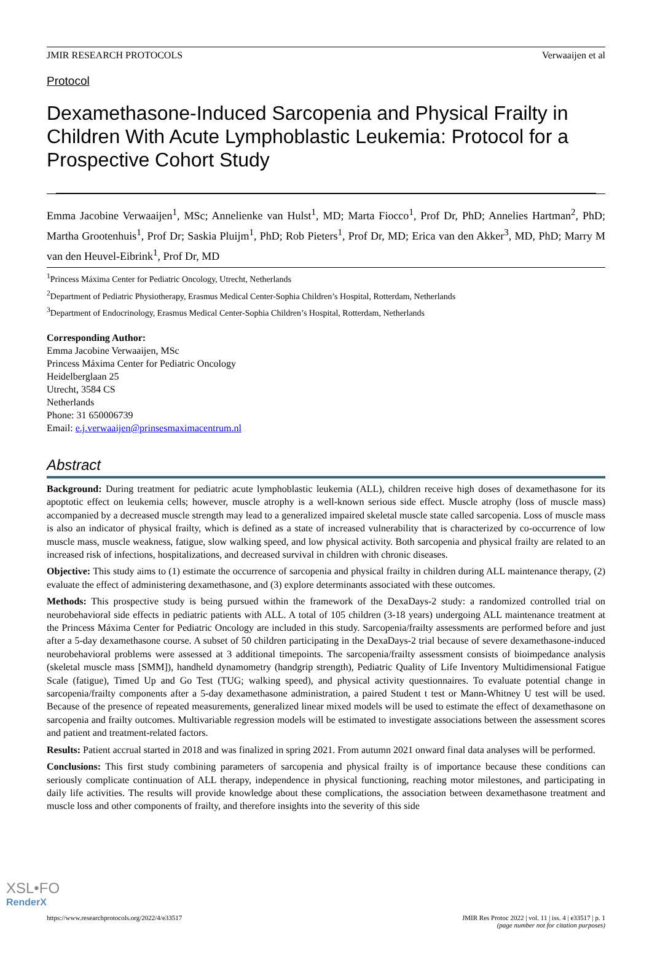JMIR RESEARCH PROTOCOLS Verwaaijen et al
Protocol
Dexamethasone-Induced Sarcopenia and Physical Frailty in Children With Acute Lymphoblastic Leukemia: Protocol for a Prospective Cohort Study
Emma Jacobine Verwaaijen<sup>1</sup>, MSc; Annelienke van Hulst<sup>1</sup>, MD; Marta Fiocco<sup>1</sup>, Prof Dr, PhD; Annelies Hartman<sup>2</sup>, PhD; Martha Grootenhuis<sup>1</sup>, Prof Dr; Saskia Pluijm<sup>1</sup>, PhD; Rob Pieters<sup>1</sup>, Prof Dr, MD; Erica van den Akker<sup>3</sup>, MD, PhD; Marry M van den Heuvel-Eibrink<sup>1</sup>, Prof Dr, MD
<sup>1</sup> Princess Máxima Center for Pediatric Oncology, Utrecht, Netherlands
<sup>2</sup> Department of Pediatric Physiotherapy, Erasmus Medical Center-Sophia Children’s Hospital, Rotterdam, Netherlands
<sup>3</sup> Department of Endocrinology, Erasmus Medical Center-Sophia Children’s Hospital, Rotterdam, Netherlands
Corresponding Author:
Emma Jacobine Verwaaijen, MSc
Princess Máxima Center for Pediatric Oncology
Heidelberglaan 25
Utrecht, 3584 CS
Netherlands
Phone: 31 650006739
Email: e.j.verwaaijen@prinsesmaximacentrum.nl
Abstract
Background: During treatment for pediatric acute lymphoblastic leukemia (ALL), children receive high doses of dexamethasone for its apoptotic effect on leukemia cells; however, muscle atrophy is a well-known serious side effect. Muscle atrophy (loss of muscle mass) accompanied by a decreased muscle strength may lead to a generalized impaired skeletal muscle state called sarcopenia. Loss of muscle mass is also an indicator of physical frailty, which is defined as a state of increased vulnerability that is characterized by co-occurrence of low muscle mass, muscle weakness, fatigue, slow walking speed, and low physical activity. Both sarcopenia and physical frailty are related to an increased risk of infections, hospitalizations, and decreased survival in children with chronic diseases.
Objective: This study aims to (1) estimate the occurrence of sarcopenia and physical frailty in children during ALL maintenance therapy, (2) evaluate the effect of administering dexamethasone, and (3) explore determinants associated with these outcomes.
Methods: This prospective study is being pursued within the framework of the DexaDays-2 study: a randomized controlled trial on neurobehavioral side effects in pediatric patients with ALL. A total of 105 children (3-18 years) undergoing ALL maintenance treatment at the Princess Máxima Center for Pediatric Oncology are included in this study. Sarcopenia/frailty assessments are performed before and just after a 5-day dexamethasone course. A subset of 50 children participating in the DexaDays-2 trial because of severe dexamethasone-induced neurobehavioral problems were assessed at 3 additional timepoints. The sarcopenia/frailty assessment consists of bioimpedance analysis (skeletal muscle mass [SMM]), handheld dynamometry (handgrip strength), Pediatric Quality of Life Inventory Multidimensional Fatigue Scale (fatigue), Timed Up and Go Test (TUG; walking speed), and physical activity questionnaires. To evaluate potential change in sarcopenia/frailty components after a 5-day dexamethasone administration, a paired Student t test or Mann-Whitney U test will be used. Because of the presence of repeated measurements, generalized linear mixed models will be used to estimate the effect of dexamethasone on sarcopenia and frailty outcomes. Multivariable regression models will be estimated to investigate associations between the assessment scores and patient and treatment-related factors.
Results: Patient accrual started in 2018 and was finalized in spring 2021. From autumn 2021 onward final data analyses will be performed.
Conclusions: This first study combining parameters of sarcopenia and physical frailty is of importance because these conditions can seriously complicate continuation of ALL therapy, independence in physical functioning, reaching motor milestones, and participating in daily life activities. The results will provide knowledge about these complications, the association between dexamethasone treatment and muscle loss and other components of frailty, and therefore insights into the severity of this side
https://www.researchprotocols.org/2022/4/e33517 JMIR Res Protoc 2022 | vol. 11 | iss. 4 | e33517 | p. 1
(page number not for citation purposes)
XSL•FO
RenderX